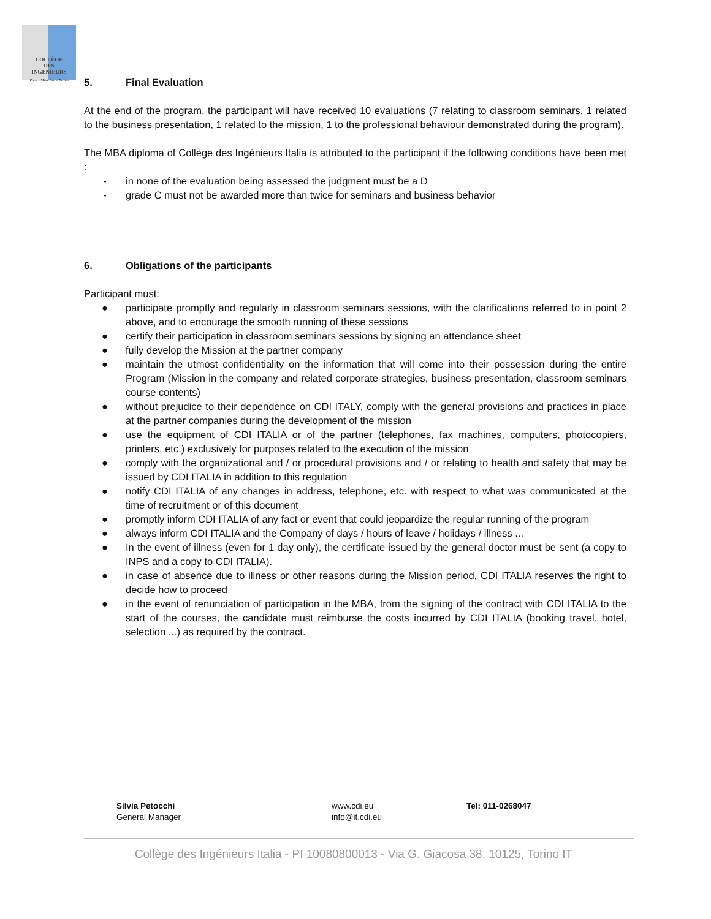COLLÈGE
DES
INGÉNIEURS
Paris - München - Torino
5. Final Evaluation
At the end of the program, the participant will have received 10 evaluations (7 relating to classroom seminars, 1 related to the business presentation, 1 related to the mission, 1 to the professional behaviour demonstrated during the program).
The MBA diploma of Collège des Ingénieurs Italia is attributed to the participant if the following conditions have been met :
- in none of the evaluation being assessed the judgment must be a D
- grade C must not be awarded more than twice for seminars and business behavior
6. Obligations of the participants
Participant must:
● participate promptly and regularly in classroom seminars sessions, with the clarifications referred to in point 2 above, and to encourage the smooth running of these sessions
● certify their participation in classroom seminars sessions by signing an attendance sheet
● fully develop the Mission at the partner company
● maintain the utmost confidentiality on the information that will come into their possession during the entire Program (Mission in the company and related corporate strategies, business presentation, classroom seminars course contents)
● without prejudice to their dependence on CDI ITALY, comply with the general provisions and practices in place at the partner companies during the development of the mission
● use the equipment of CDI ITALIA or of the partner (telephones, fax machines, computers, photocopiers, printers, etc.) exclusively for purposes related to the execution of the mission
● comply with the organizational and / or procedural provisions and / or relating to health and safety that may be issued by CDI ITALIA in addition to this regulation
● notify CDI ITALIA of any changes in address, telephone, etc. with respect to what was communicated at the time of recruitment or of this document
● promptly inform CDI ITALIA of any fact or event that could jeopardize the regular running of the program
● always inform CDI ITALIA and the Company of days / hours of leave / holidays / illness ...
● In the event of illness (even for 1 day only), the certificate issued by the general doctor must be sent (a copy to INPS and a copy to CDI ITALIA).
● in case of absence due to illness or other reasons during the Mission period, CDI ITALIA reserves the right to decide how to proceed
● in the event of renunciation of participation in the MBA, from the signing of the contract with CDI ITALIA to the start of the courses, the candidate must reimburse the costs incurred by CDI ITALIA (booking travel, hotel, selection ...) as required by the contract.
Silvia Petocchi
General Manager
www.cdi.eu
info@it.cdi.eu
Tel: 011-0268047
Collège des Ingénieurs Italia - PI 10080800013 - Via G. Giacosa 38, 10125, Torino IT